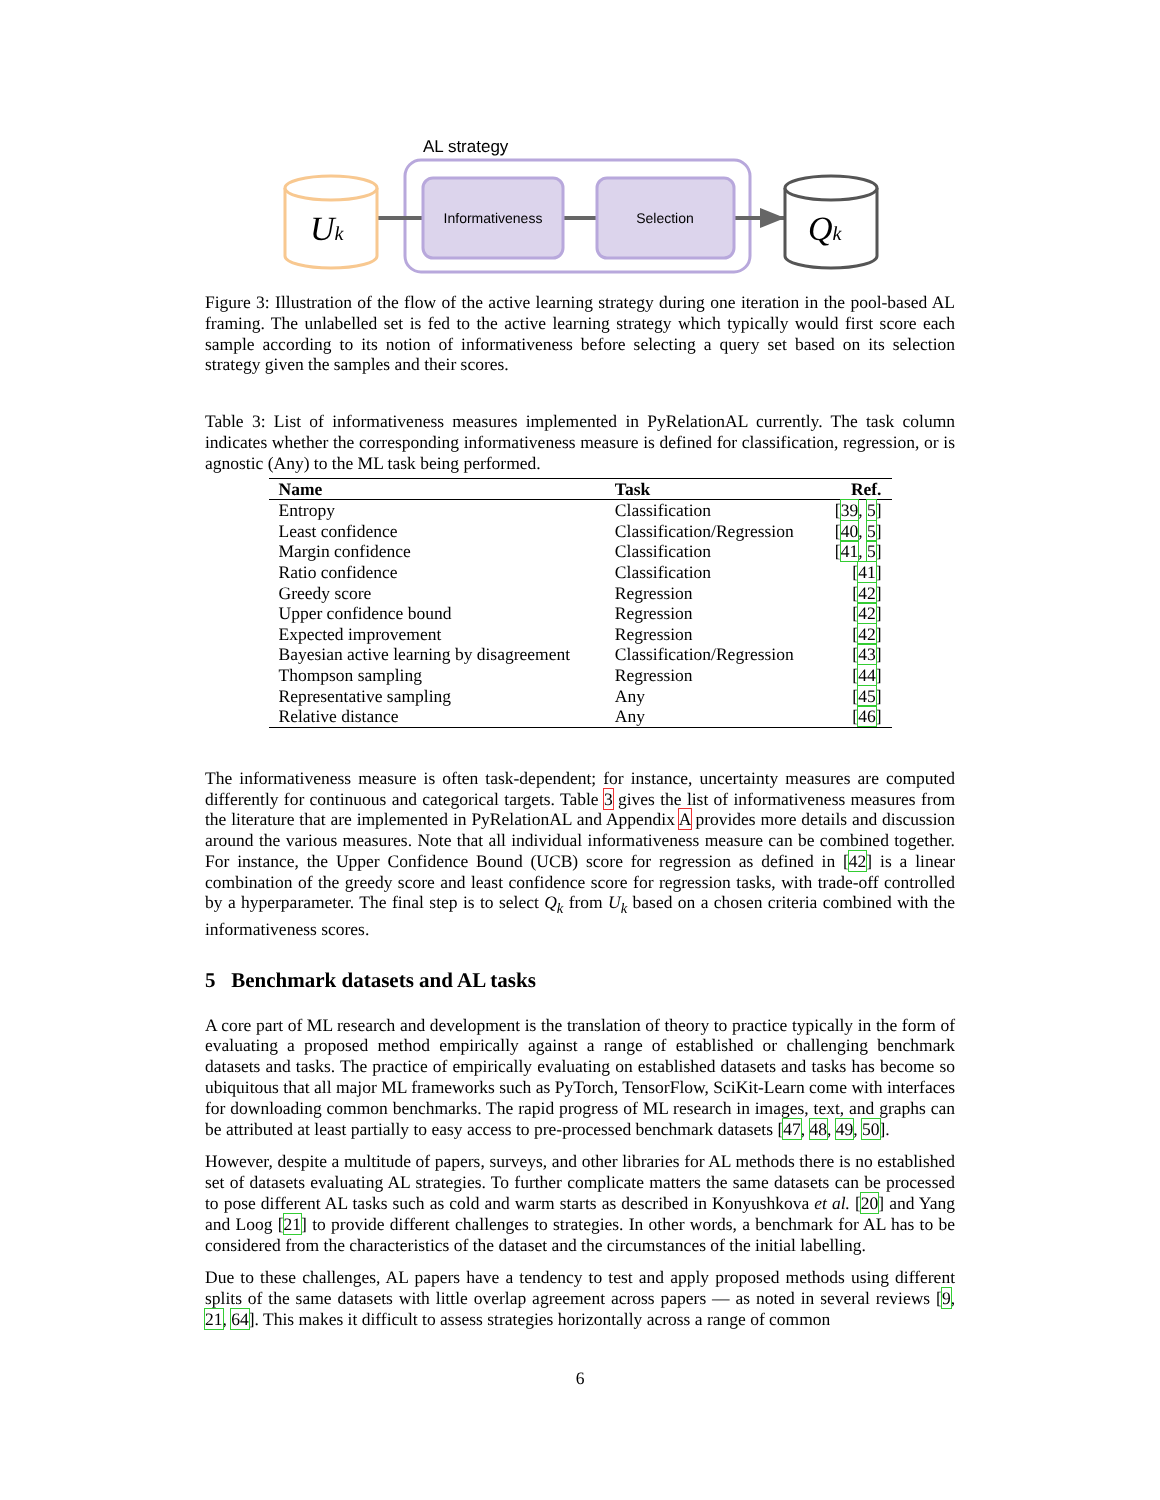AL strategy
Informativeness
Selection
Uk
Qk
Figure 3: Illustration of the flow of the active learning strategy during one iteration in the pool-based AL framing. The unlabelled set is fed to the active learning strategy which typically would first score each sample according to its notion of informativeness before selecting a query set based on its selection strategy given the samples and their scores.
Table 3: List of informativeness measures implemented in PyRelationAL currently. The task column indicates whether the corresponding informativeness measure is defined for classification, regression, or is agnostic (Any) to the ML task being performed.
| Name | Task | Ref. |
| --- | --- | --- |
| Entropy | Classification | [ 39 , 5 ] |
| Least confidence | Classification/Regression | [ 40 , 5 ] |
| Margin confidence | Classification | [ 41 , 5 ] |
| Ratio confidence | Classification | [ 41 ] |
| Greedy score | Regression | [ 42 ] |
| Upper confidence bound | Regression | [ 42 ] |
| Expected improvement | Regression | [ 42 ] |
| Bayesian active learning by disagreement | Classification/Regression | [ 43 ] |
| Thompson sampling | Regression | [ 44 ] |
| Representative sampling | Any | [ 45 ] |
| Relative distance | Any | [ 46 ] |
The informativeness measure is often task-dependent; for instance, uncertainty measures are computed differently for continuous and categorical targets. Table 3 gives the list of informativeness measures from the literature that are implemented in PyRelationAL and Appendix A provides more details and discussion around the various measures. Note that all individual informativeness measure can be combined together. For instance, the Upper Confidence Bound (UCB) score for regression as defined in [42] is a linear combination of the greedy score and least confidence score for regression tasks, with trade-off controlled by a hyperparameter. The final step is to select Q<sub>k</sub> from U<sub>k</sub> based on a chosen criteria combined with the informativeness scores.
5 Benchmark datasets and AL tasks
A core part of ML research and development is the translation of theory to practice typically in the form of evaluating a proposed method empirically against a range of established or challenging benchmark datasets and tasks. The practice of empirically evaluating on established datasets and tasks has become so ubiquitous that all major ML frameworks such as PyTorch, TensorFlow, SciKit-Learn come with interfaces for downloading common benchmarks. The rapid progress of ML research in images, text, and graphs can be attributed at least partially to easy access to pre-processed benchmark datasets [47, 48, 49, 50].
However, despite a multitude of papers, surveys, and other libraries for AL methods there is no established set of datasets evaluating AL strategies. To further complicate matters the same datasets can be processed to pose different AL tasks such as cold and warm starts as described in Konyushkova et al. [20] and Yang and Loog [21] to provide different challenges to strategies. In other words, a benchmark for AL has to be considered from the characteristics of the dataset and the circumstances of the initial labelling.
Due to these challenges, AL papers have a tendency to test and apply proposed methods using different splits of the same datasets with little overlap agreement across papers — as noted in several reviews [9, 21, 64]. This makes it difficult to assess strategies horizontally across a range of common
6